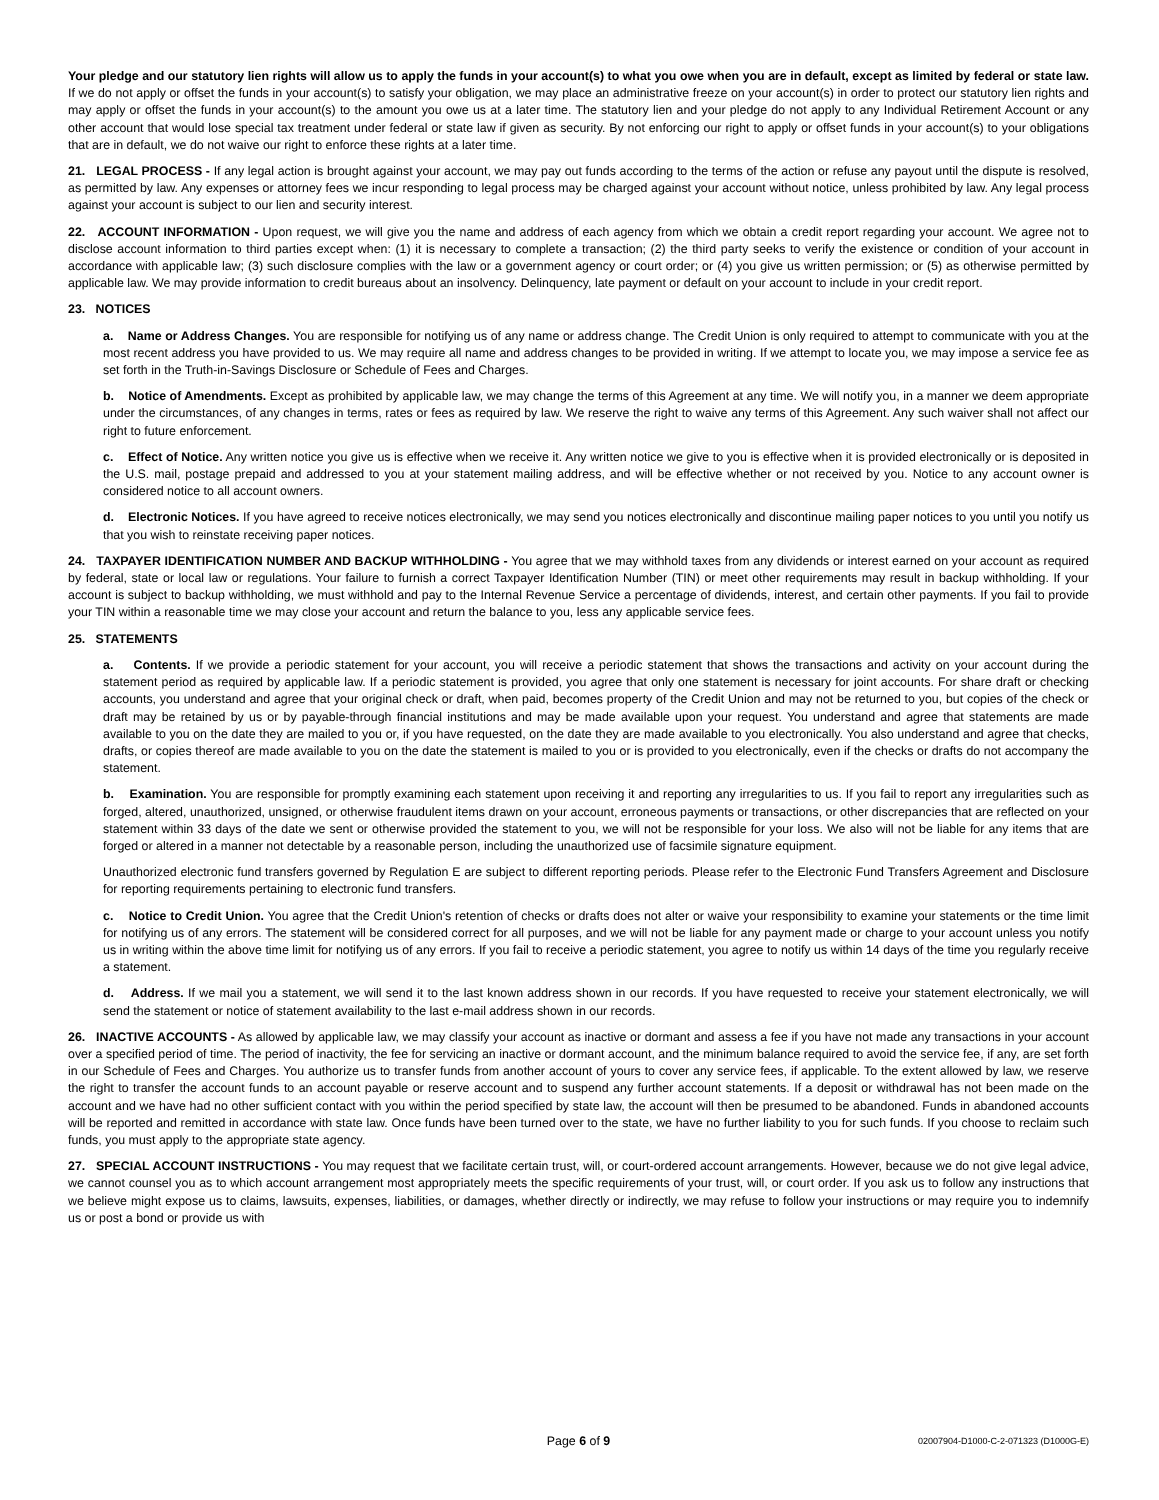Your pledge and our statutory lien rights will allow us to apply the funds in your account(s) to what you owe when you are in default, except as limited by federal or state law. If we do not apply or offset the funds in your account(s) to satisfy your obligation, we may place an administrative freeze on your account(s) in order to protect our statutory lien rights and may apply or offset the funds in your account(s) to the amount you owe us at a later time. The statutory lien and your pledge do not apply to any Individual Retirement Account or any other account that would lose special tax treatment under federal or state law if given as security. By not enforcing our right to apply or offset funds in your account(s) to your obligations that are in default, we do not waive our right to enforce these rights at a later time.
21. LEGAL PROCESS - If any legal action is brought against your account, we may pay out funds according to the terms of the action or refuse any payout until the dispute is resolved, as permitted by law. Any expenses or attorney fees we incur responding to legal process may be charged against your account without notice, unless prohibited by law. Any legal process against your account is subject to our lien and security interest.
22. ACCOUNT INFORMATION - Upon request, we will give you the name and address of each agency from which we obtain a credit report regarding your account. We agree not to disclose account information to third parties except when: (1) it is necessary to complete a transaction; (2) the third party seeks to verify the existence or condition of your account in accordance with applicable law; (3) such disclosure complies with the law or a government agency or court order; or (4) you give us written permission; or (5) as otherwise permitted by applicable law. We may provide information to credit bureaus about an insolvency. Delinquency, late payment or default on your account to include in your credit report.
23. NOTICES
a. Name or Address Changes. You are responsible for notifying us of any name or address change. The Credit Union is only required to attempt to communicate with you at the most recent address you have provided to us. We may require all name and address changes to be provided in writing. If we attempt to locate you, we may impose a service fee as set forth in the Truth-in-Savings Disclosure or Schedule of Fees and Charges.
b. Notice of Amendments. Except as prohibited by applicable law, we may change the terms of this Agreement at any time. We will notify you, in a manner we deem appropriate under the circumstances, of any changes in terms, rates or fees as required by law. We reserve the right to waive any terms of this Agreement. Any such waiver shall not affect our right to future enforcement.
c. Effect of Notice. Any written notice you give us is effective when we receive it. Any written notice we give to you is effective when it is provided electronically or is deposited in the U.S. mail, postage prepaid and addressed to you at your statement mailing address, and will be effective whether or not received by you. Notice to any account owner is considered notice to all account owners.
d. Electronic Notices. If you have agreed to receive notices electronically, we may send you notices electronically and discontinue mailing paper notices to you until you notify us that you wish to reinstate receiving paper notices.
24. TAXPAYER IDENTIFICATION NUMBER AND BACKUP WITHHOLDING - You agree that we may withhold taxes from any dividends or interest earned on your account as required by federal, state or local law or regulations. Your failure to furnish a correct Taxpayer Identification Number (TIN) or meet other requirements may result in backup withholding. If your account is subject to backup withholding, we must withhold and pay to the Internal Revenue Service a percentage of dividends, interest, and certain other payments. If you fail to provide your TIN within a reasonable time we may close your account and return the balance to you, less any applicable service fees.
25. STATEMENTS
a. Contents. If we provide a periodic statement for your account, you will receive a periodic statement that shows the transactions and activity on your account during the statement period as required by applicable law. If a periodic statement is provided, you agree that only one statement is necessary for joint accounts. For share draft or checking accounts, you understand and agree that your original check or draft, when paid, becomes property of the Credit Union and may not be returned to you, but copies of the check or draft may be retained by us or by payable-through financial institutions and may be made available upon your request. You understand and agree that statements are made available to you on the date they are mailed to you or, if you have requested, on the date they are made available to you electronically. You also understand and agree that checks, drafts, or copies thereof are made available to you on the date the statement is mailed to you or is provided to you electronically, even if the checks or drafts do not accompany the statement.
b. Examination. You are responsible for promptly examining each statement upon receiving it and reporting any irregularities to us. If you fail to report any irregularities such as forged, altered, unauthorized, unsigned, or otherwise fraudulent items drawn on your account, erroneous payments or transactions, or other discrepancies that are reflected on your statement within 33 days of the date we sent or otherwise provided the statement to you, we will not be responsible for your loss. We also will not be liable for any items that are forged or altered in a manner not detectable by a reasonable person, including the unauthorized use of facsimile signature equipment.
Unauthorized electronic fund transfers governed by Regulation E are subject to different reporting periods. Please refer to the Electronic Fund Transfers Agreement and Disclosure for reporting requirements pertaining to electronic fund transfers.
c. Notice to Credit Union. You agree that the Credit Union's retention of checks or drafts does not alter or waive your responsibility to examine your statements or the time limit for notifying us of any errors. The statement will be considered correct for all purposes, and we will not be liable for any payment made or charge to your account unless you notify us in writing within the above time limit for notifying us of any errors. If you fail to receive a periodic statement, you agree to notify us within 14 days of the time you regularly receive a statement.
d. Address. If we mail you a statement, we will send it to the last known address shown in our records. If you have requested to receive your statement electronically, we will send the statement or notice of statement availability to the last e-mail address shown in our records.
26. INACTIVE ACCOUNTS - As allowed by applicable law, we may classify your account as inactive or dormant and assess a fee if you have not made any transactions in your account over a specified period of time. The period of inactivity, the fee for servicing an inactive or dormant account, and the minimum balance required to avoid the service fee, if any, are set forth in our Schedule of Fees and Charges. You authorize us to transfer funds from another account of yours to cover any service fees, if applicable. To the extent allowed by law, we reserve the right to transfer the account funds to an account payable or reserve account and to suspend any further account statements. If a deposit or withdrawal has not been made on the account and we have had no other sufficient contact with you within the period specified by state law, the account will then be presumed to be abandoned. Funds in abandoned accounts will be reported and remitted in accordance with state law. Once funds have been turned over to the state, we have no further liability to you for such funds. If you choose to reclaim such funds, you must apply to the appropriate state agency.
27. SPECIAL ACCOUNT INSTRUCTIONS - You may request that we facilitate certain trust, will, or court-ordered account arrangements. However, because we do not give legal advice, we cannot counsel you as to which account arrangement most appropriately meets the specific requirements of your trust, will, or court order. If you ask us to follow any instructions that we believe might expose us to claims, lawsuits, expenses, liabilities, or damages, whether directly or indirectly, we may refuse to follow your instructions or may require you to indemnify us or post a bond or provide us with
Page 6 of 9 02007904-D1000-C-2-071323 (D1000G-E)